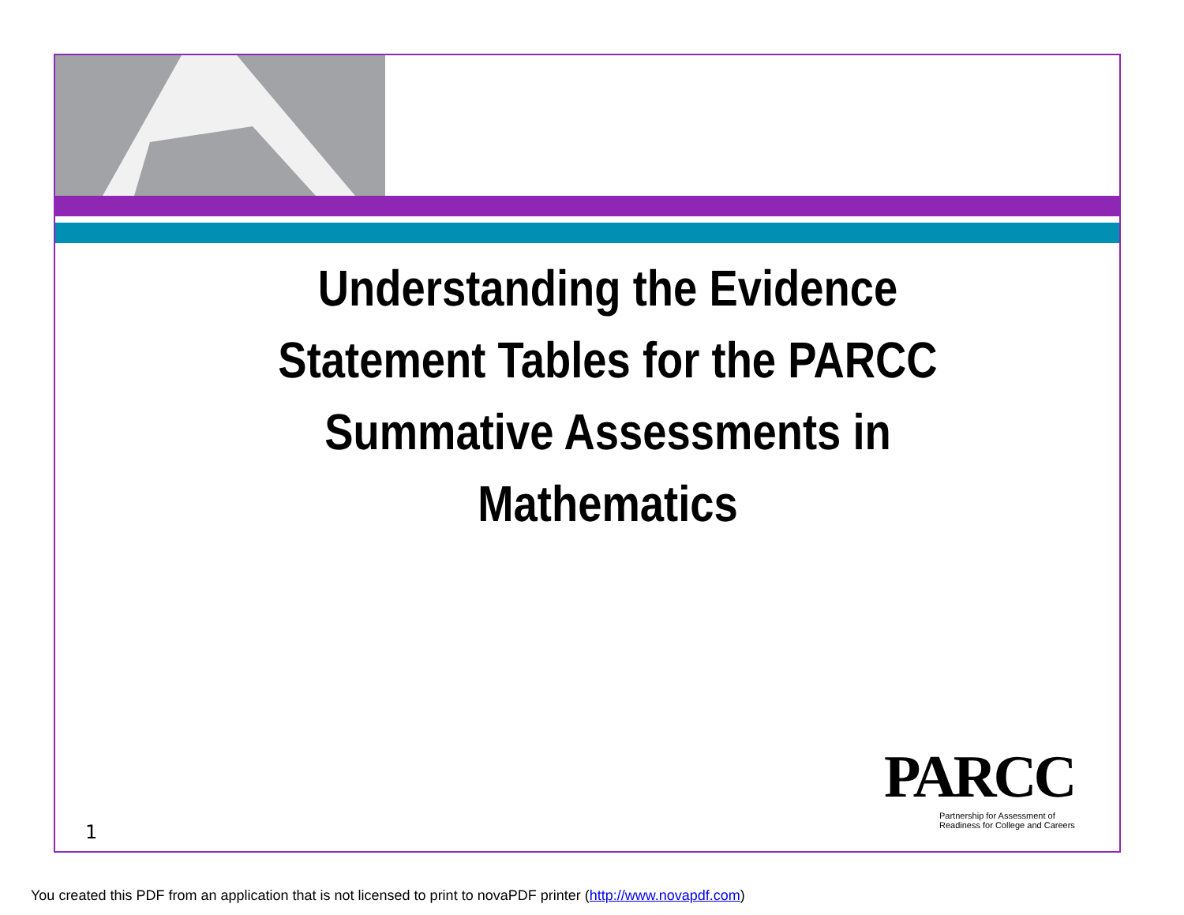Understanding the Evidence Statement Tables for the PARCC Summative Assessments in Mathematics
1
PARCC
Partnership for Assessment of
Readiness for College and Careers
You created this PDF from an application that is not licensed to print to novaPDF printer (http://www.novapdf.com)